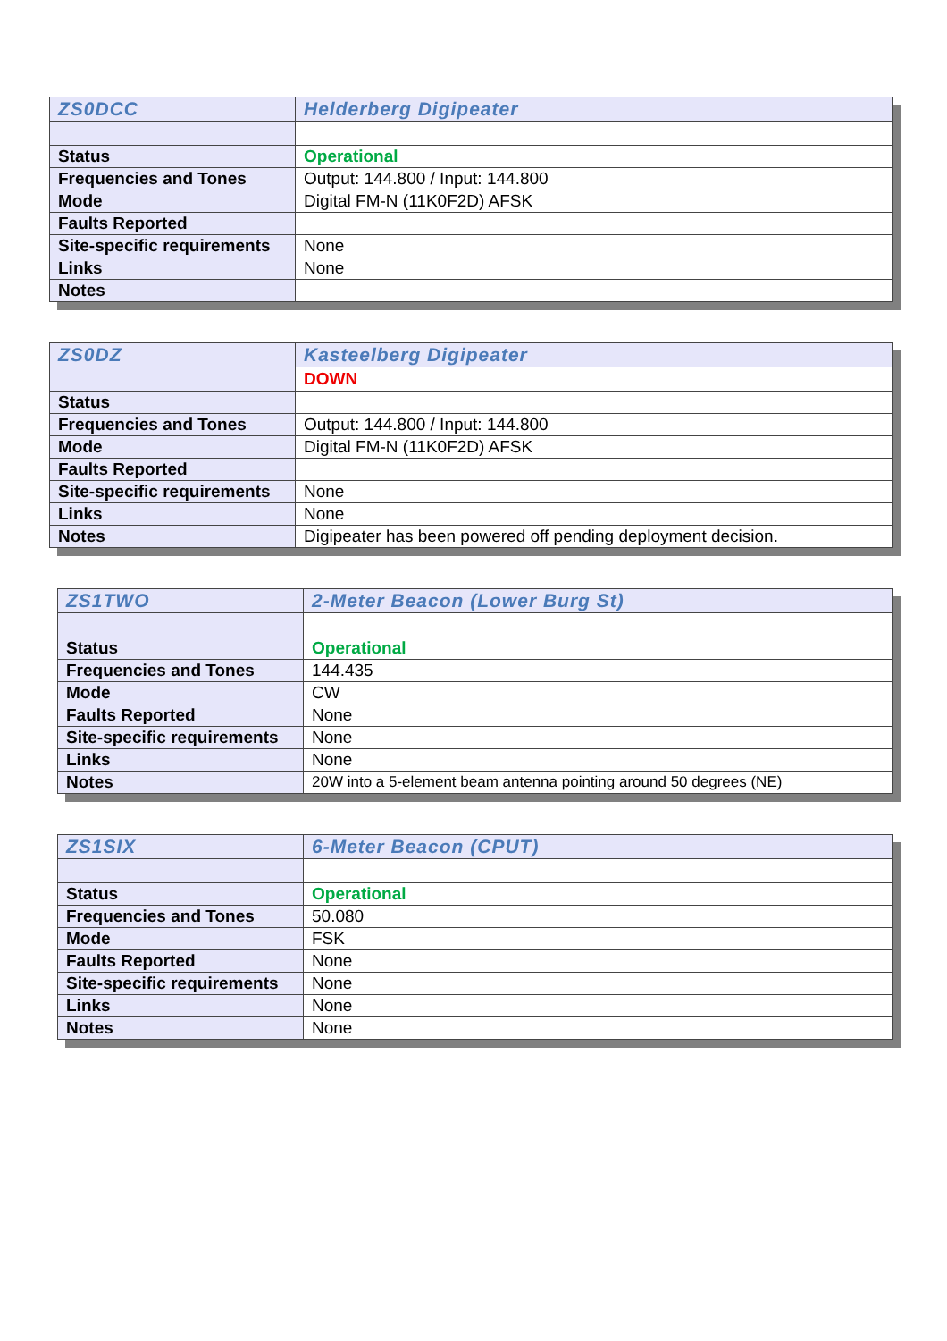| ZS0DCC | Helderberg Digipeater |
| Status | Operational |
| Frequencies and Tones | Output: 144.800 / Input: 144.800 |
| Mode | Digital FM-N (11K0F2D) AFSK |
| Faults Reported | |
| Site-specific requirements | None |
| Links | None |
| Notes | |
| ZS0DZ | Kasteelberg Digipeater |
| | DOWN |
| Status | |
| Frequencies and Tones | Output: 144.800 / Input: 144.800 |
| Mode | Digital FM-N (11K0F2D) AFSK |
| Faults Reported | |
| Site-specific requirements | None |
| Links | None |
| Notes | Digipeater has been powered off pending deployment decision. |
| ZS1TWO | 2-Meter Beacon (Lower Burg St) |
| Status | Operational |
| Frequencies and Tones | 144.435 |
| Mode | CW |
| Faults Reported | None |
| Site-specific requirements | None |
| Links | None |
| Notes | 20W into a 5-element beam antenna pointing around 50 degrees (NE) |
| ZS1SIX | 6-Meter Beacon (CPUT) |
| Status | Operational |
| Frequencies and Tones | 50.080 |
| Mode | FSK |
| Faults Reported | None |
| Site-specific requirements | None |
| Links | None |
| Notes | None |